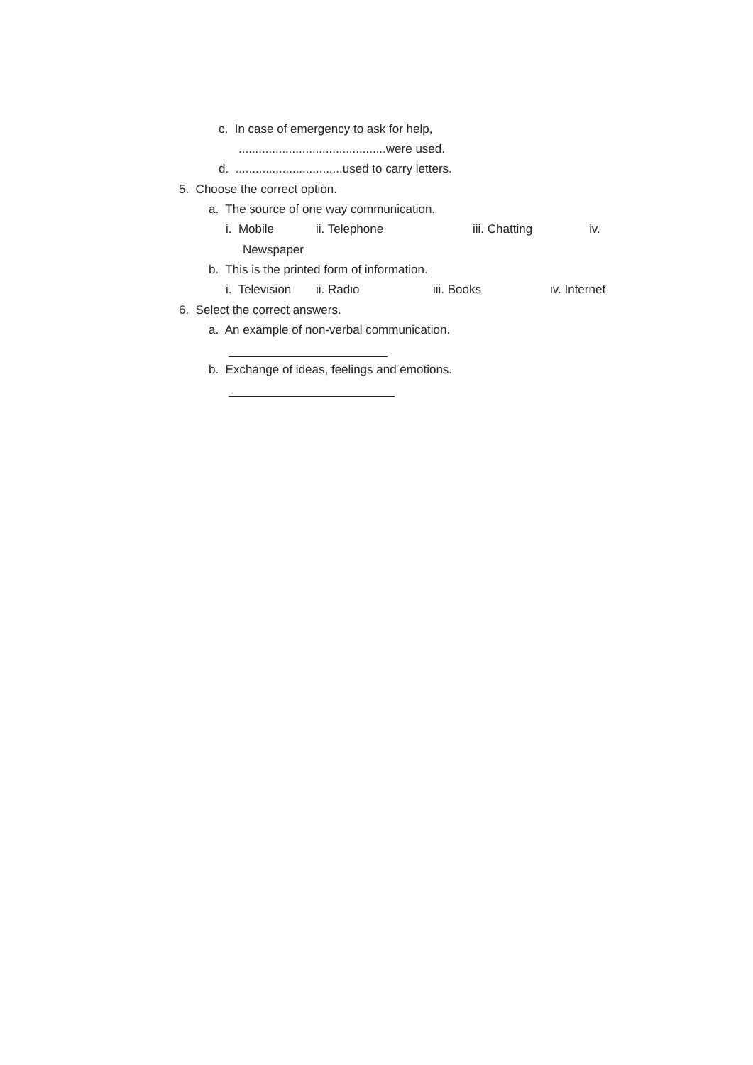c. In case of emergency to ask for help,
............................................were used.
d. ................................used to carry letters.
5. Choose the correct option.
a. The source of one way communication.
i. Mobile ii. Telephone iii. Chatting iv.
Newspaper
b. This is the printed form of information.
i. Television ii. Radio iii. Books iv. Internet
6. Select the correct answers.
a. An example of non-verbal communication.
b. Exchange of ideas, feelings and emotions.